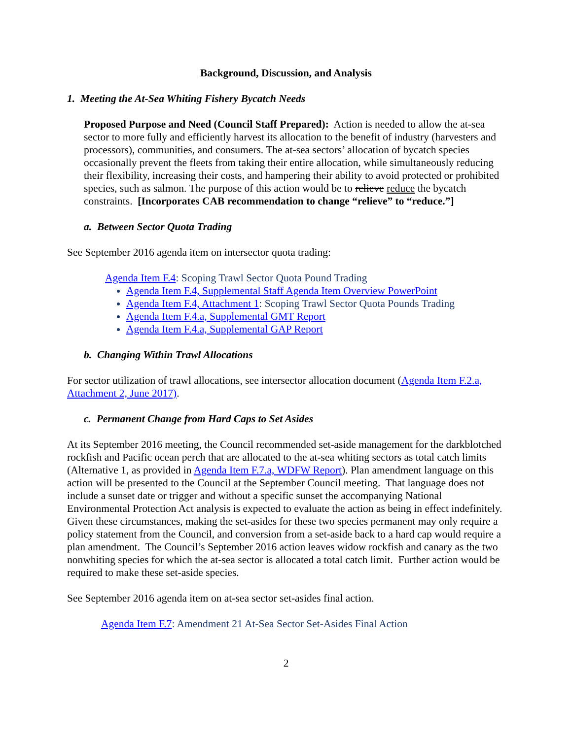Background, Discussion, and Analysis
1. Meeting the At-Sea Whiting Fishery Bycatch Needs
Proposed Purpose and Need (Council Staff Prepared): Action is needed to allow the at-sea sector to more fully and efficiently harvest its allocation to the benefit of industry (harvesters and processors), communities, and consumers. The at-sea sectors’ allocation of bycatch species occasionally prevent the fleets from taking their entire allocation, while simultaneously reducing their flexibility, increasing their costs, and hampering their ability to avoid protected or prohibited species, such as salmon. The purpose of this action would be to relieve reduce the bycatch constraints. [Incorporates CAB recommendation to change “relieve” to “reduce.”]
a. Between Sector Quota Trading
See September 2016 agenda item on intersector quota trading:
Agenda Item F.4: Scoping Trawl Sector Quota Pound Trading
Agenda Item F.4, Supplemental Staff Agenda Item Overview PowerPoint
Agenda Item F.4, Attachment 1: Scoping Trawl Sector Quota Pounds Trading
Agenda Item F.4.a, Supplemental GMT Report
Agenda Item F.4.a, Supplemental GAP Report
b. Changing Within Trawl Allocations
For sector utilization of trawl allocations, see intersector allocation document (Agenda Item F.2.a, Attachment 2, June 2017).
c. Permanent Change from Hard Caps to Set Asides
At its September 2016 meeting, the Council recommended set-aside management for the darkblotched rockfish and Pacific ocean perch that are allocated to the at-sea whiting sectors as total catch limits (Alternative 1, as provided in Agenda Item F.7.a, WDFW Report). Plan amendment language on this action will be presented to the Council at the September Council meeting. That language does not include a sunset date or trigger and without a specific sunset the accompanying National Environmental Protection Act analysis is expected to evaluate the action as being in effect indefinitely. Given these circumstances, making the set-asides for these two species permanent may only require a policy statement from the Council, and conversion from a set-aside back to a hard cap would require a plan amendment. The Council’s September 2016 action leaves widow rockfish and canary as the two nonwhiting species for which the at-sea sector is allocated a total catch limit. Further action would be required to make these set-aside species.
See September 2016 agenda item on at-sea sector set-asides final action.
Agenda Item F.7: Amendment 21 At-Sea Sector Set-Asides Final Action
2